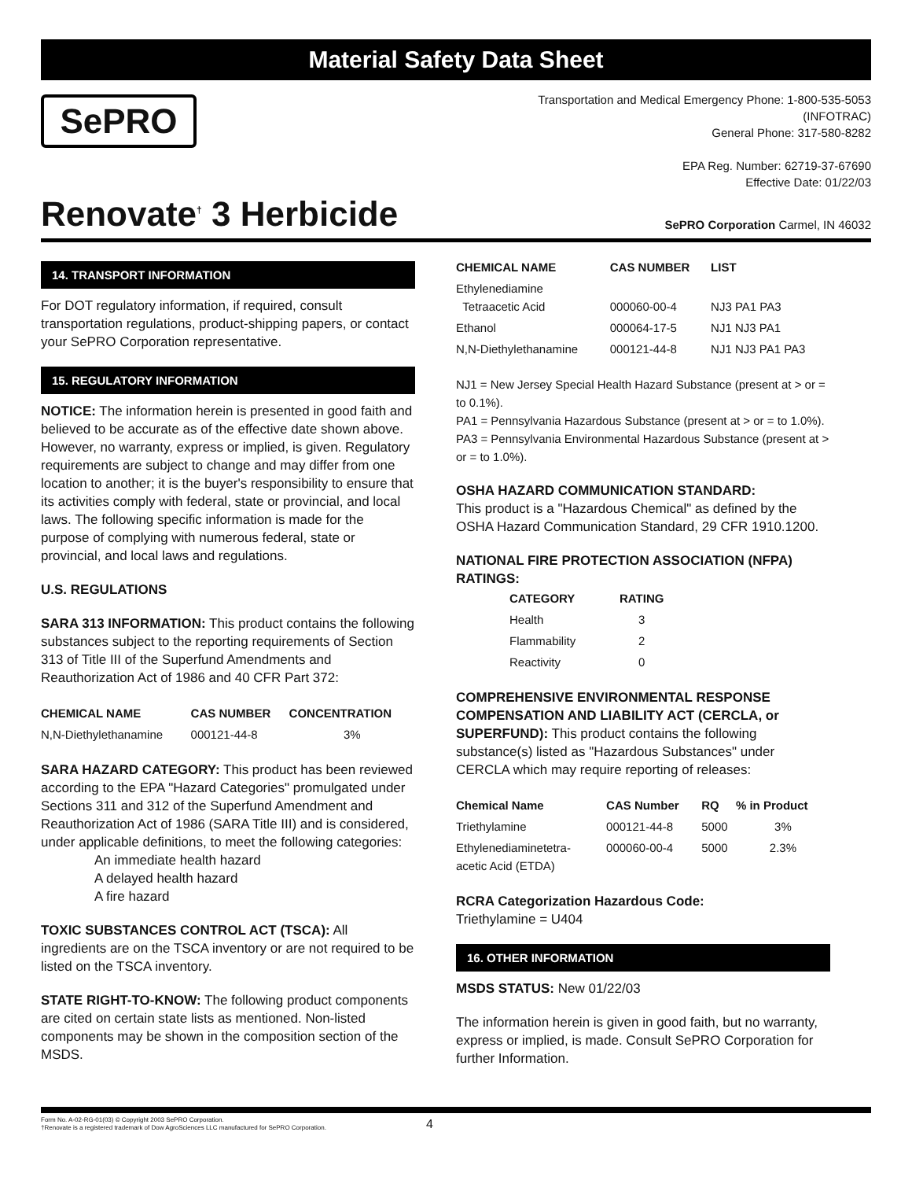Material Safety Data Sheet
SePRO
Transportation and Medical Emergency Phone: 1-800-535-5053
(INFOTRAC)
General Phone: 317-580-8282
EPA Reg. Number: 62719-37-67690
Effective Date: 01/22/03
Renovate<sup>†</sup> 3 Herbicide
SePRO Corporation Carmel, IN 46032
14. TRANSPORT INFORMATION
For DOT regulatory information, if required, consult transportation regulations, product-shipping papers, or contact your SePRO Corporation representative.
15. REGULATORY INFORMATION
NOTICE: The information herein is presented in good faith and believed to be accurate as of the effective date shown above. However, no warranty, express or implied, is given. Regulatory requirements are subject to change and may differ from one location to another; it is the buyer's responsibility to ensure that its activities comply with federal, state or provincial, and local laws. The following specific information is made for the purpose of complying with numerous federal, state or provincial, and local laws and regulations.
U.S. REGULATIONS
SARA 313 INFORMATION: This product contains the following substances subject to the reporting requirements of Section 313 of Title III of the Superfund Amendments and Reauthorization Act of 1986 and 40 CFR Part 372:
| CHEMICAL NAME | CAS NUMBER | CONCENTRATION |
| --- | --- | --- |
| N,N-Diethylethanamine | 000121-44-8 | 3% |
SARA HAZARD CATEGORY: This product has been reviewed according to the EPA "Hazard Categories" promulgated under Sections 311 and 312 of the Superfund Amendment and Reauthorization Act of 1986 (SARA Title III) and is considered, under applicable definitions, to meet the following categories:
An immediate health hazard
A delayed health hazard
A fire hazard
TOXIC SUBSTANCES CONTROL ACT (TSCA): All ingredients are on the TSCA inventory or are not required to be listed on the TSCA inventory.
STATE RIGHT-TO-KNOW: The following product components are cited on certain state lists as mentioned. Non-listed components may be shown in the composition section of the MSDS.
| CHEMICAL NAME | CAS NUMBER | LIST |
| --- | --- | --- |
| Ethylenediamine Tetraacetic Acid | 000060-00-4 | NJ3 PA1 PA3 |
| Ethanol | 000064-17-5 | NJ1 NJ3 PA1 |
| N,N-Diethylethanamine | 000121-44-8 | NJ1 NJ3 PA1 PA3 |
NJ1 = New Jersey Special Health Hazard Substance (present at > or = to 0.1%).
PA1 = Pennsylvania Hazardous Substance (present at > or = to 1.0%).
PA3 = Pennsylvania Environmental Hazardous Substance (present at > or = to 1.0%).
OSHA HAZARD COMMUNICATION STANDARD:
This product is a "Hazardous Chemical" as defined by the OSHA Hazard Communication Standard, 29 CFR 1910.1200.
NATIONAL FIRE PROTECTION ASSOCIATION (NFPA) RATINGS:
| CATEGORY | RATING |
| --- | --- |
| Health | 3 |
| Flammability | 2 |
| Reactivity | 0 |
COMPREHENSIVE ENVIRONMENTAL RESPONSE COMPENSATION AND LIABILITY ACT (CERCLA, or SUPERFUND): This product contains the following substance(s) listed as "Hazardous Substances" under CERCLA which may require reporting of releases:
| Chemical Name | CAS Number | RQ | % in Product |
| --- | --- | --- | --- |
| Triethylamine | 000121-44-8 | 5000 | 3% |
| Ethylenediaminetetra- acetic Acid (ETDA) | 000060-00-4 | 5000 | 2.3% |
RCRA Categorization Hazardous Code:
Triethylamine = U404
16. OTHER INFORMATION
MSDS STATUS: New 01/22/03
The information herein is given in good faith, but no warranty, express or implied, is made. Consult SePRO Corporation for further Information.
Form No. A-02-RG-01(03) © Copyright 2003 SePRO Corporation.
†Renovate is a registered trademark of Dow AgroSciences LLC manufactured for SePRO Corporation.
4